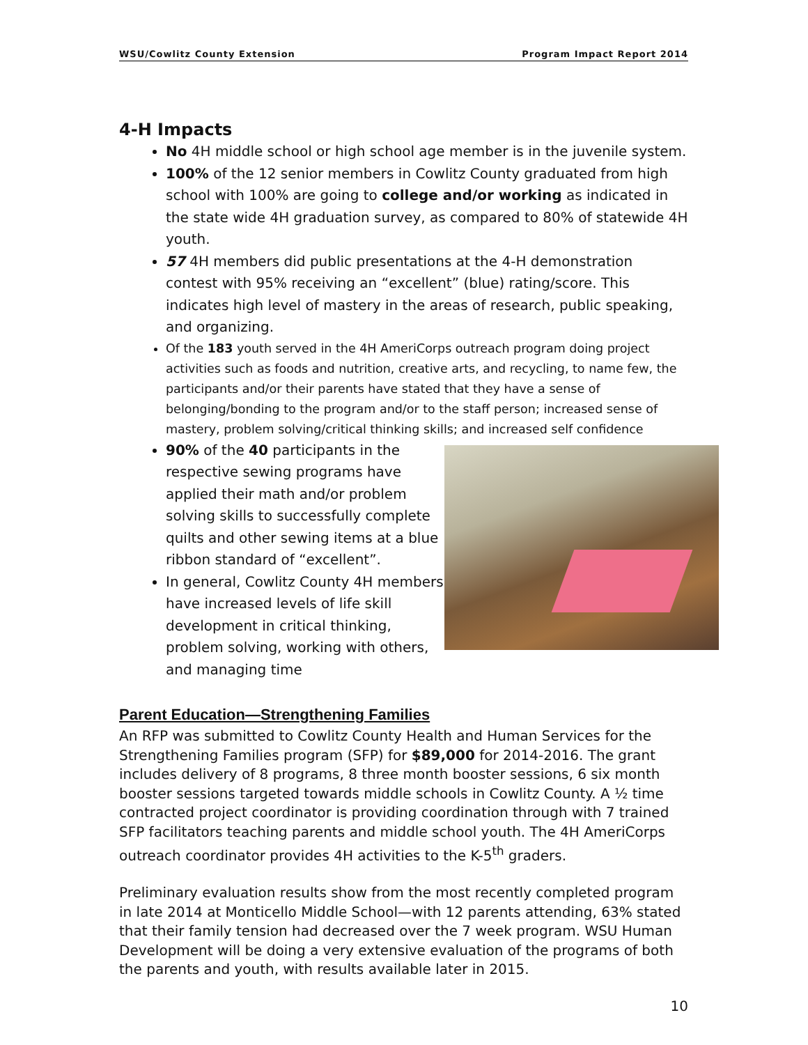WSU/Cowlitz County Extension Program Impact Report 2014
4-H Impacts
No 4H middle school or high school age member is in the juvenile system.
100% of the 12 senior members in Cowlitz County graduated from high school with 100% are going to college and/or working as indicated in the state wide 4H graduation survey, as compared to 80% of statewide 4H youth.
57 4H members did public presentations at the 4-H demonstration contest with 95% receiving an “excellent” (blue) rating/score. This indicates high level of mastery in the areas of research, public speaking, and organizing.
Of the 183 youth served in the 4H AmeriCorps outreach program doing project activities such as foods and nutrition, creative arts, and recycling, to name few, the participants and/or their parents have stated that they have a sense of belonging/bonding to the program and/or to the staff person; increased sense of mastery, problem solving/critical thinking skills; and increased self confidence
90% of the 40 participants in the respective sewing programs have applied their math and/or problem solving skills to successfully complete quilts and other sewing items at a blue ribbon standard of “excellent”.
In general, Cowlitz County 4H members have increased levels of life skill development in critical thinking, problem solving, working with others, and managing time
Parent Education—Strengthening Families
An RFP was submitted to Cowlitz County Health and Human Services for the Strengthening Families program (SFP) for $89,000 for 2014-2016. The grant includes delivery of 8 programs, 8 three month booster sessions, 6 six month booster sessions targeted towards middle schools in Cowlitz County. A ½ time contracted project coordinator is providing coordination through with 7 trained SFP facilitators teaching parents and middle school youth. The 4H AmeriCorps outreach coordinator provides 4H activities to the K-5<sup>th</sup> graders.
Preliminary evaluation results show from the most recently completed program in late 2014 at Monticello Middle School—with 12 parents attending, 63% stated that their family tension had decreased over the 7 week program. WSU Human Development will be doing a very extensive evaluation of the programs of both the parents and youth, with results available later in 2015.
10